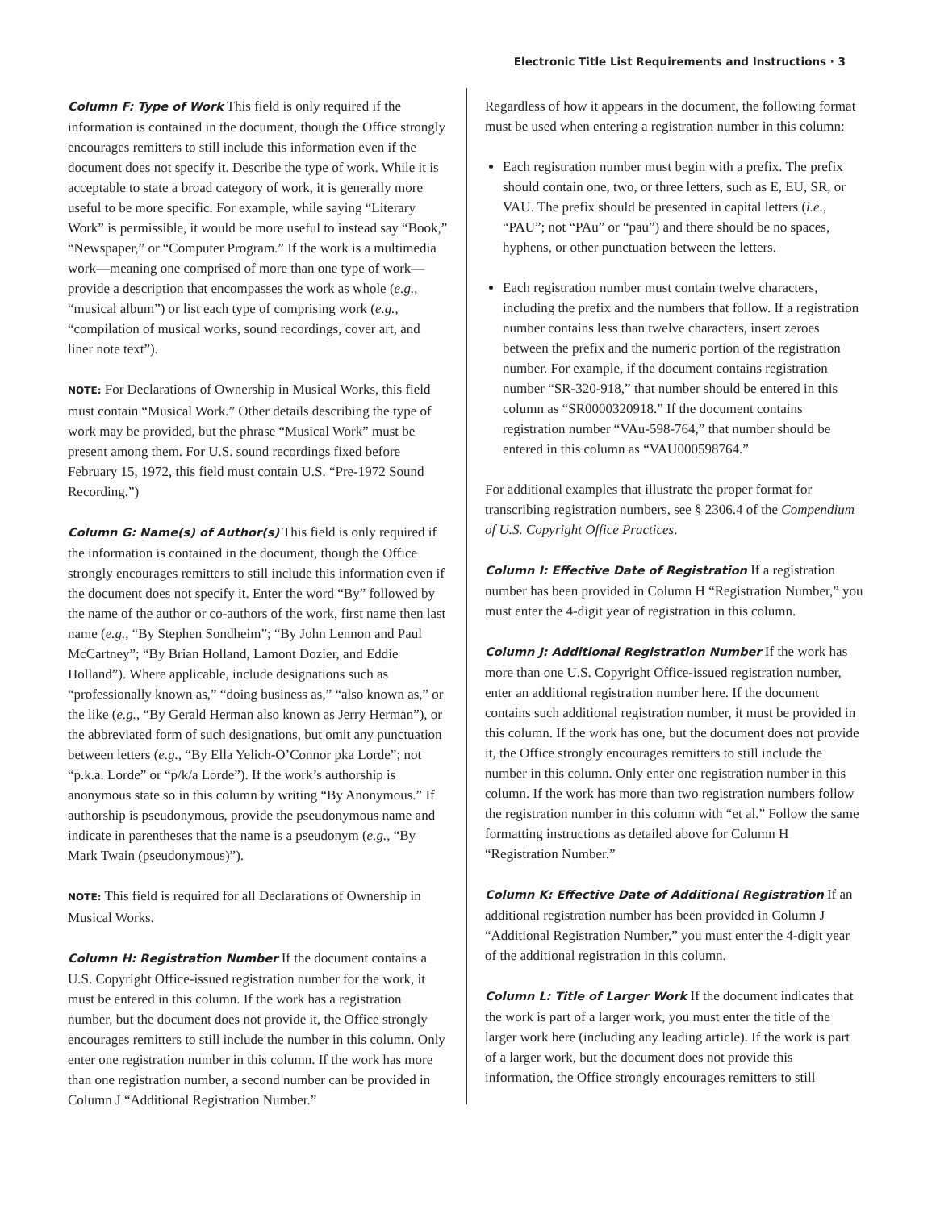Electronic Title List Requirements and Instructions · 3
Column F: Type of Work This field is only required if the information is contained in the document, though the Office strongly encourages remitters to still include this information even if the document does not specify it. Describe the type of work. While it is acceptable to state a broad category of work, it is generally more useful to be more specific. For example, while saying “Literary Work” is permissible, it would be more useful to instead say “Book,” “Newspaper,” or “Computer Program.” If the work is a multimedia work—meaning one comprised of more than one type of work—provide a description that encompasses the work as whole (e.g., “musical album”) or list each type of comprising work (e.g., “compilation of musical works, sound recordings, cover art, and liner note text”).
NOTE: For Declarations of Ownership in Musical Works, this field must contain “Musical Work.” Other details describing the type of work may be provided, but the phrase “Musical Work” must be present among them. For U.S. sound recordings fixed before February 15, 1972, this field must contain U.S. “Pre-1972 Sound Recording.”)
Column G: Name(s) of Author(s) This field is only required if the information is contained in the document, though the Office strongly encourages remitters to still include this information even if the document does not specify it. Enter the word “By” followed by the name of the author or co-authors of the work, first name then last name (e.g., “By Stephen Sondheim”; “By John Lennon and Paul McCartney”; “By Brian Holland, Lamont Dozier, and Eddie Holland”). Where applicable, include designations such as “professionally known as,” “doing business as,” “also known as,” or the like (e.g., “By Gerald Herman also known as Jerry Herman”), or the abbreviated form of such designations, but omit any punctuation between letters (e.g., “By Ella Yelich-O’Connor pka Lorde”; not “p.k.a. Lorde” or “p/k/a Lorde”). If the work’s authorship is anonymous state so in this column by writing “By Anonymous.” If authorship is pseudonymous, provide the pseudonymous name and indicate in parentheses that the name is a pseudonym (e.g., “By Mark Twain (pseudonymous)”).
NOTE: This field is required for all Declarations of Ownership in Musical Works.
Column H: Registration Number If the document contains a U.S. Copyright Office-issued registration number for the work, it must be entered in this column. If the work has a registration number, but the document does not provide it, the Office strongly encourages remitters to still include the number in this column. Only enter one registration number in this column. If the work has more than one registration number, a second number can be provided in Column J “Additional Registration Number.”
Regardless of how it appears in the document, the following format must be used when entering a registration number in this column:
Each registration number must begin with a prefix. The prefix should contain one, two, or three letters, such as E, EU, SR, or VAU. The prefix should be presented in capital letters (i.e., “PAU”; not “PAu” or “pau”) and there should be no spaces, hyphens, or other punctuation between the letters.
Each registration number must contain twelve characters, including the prefix and the numbers that follow. If a registration number contains less than twelve characters, insert zeroes between the prefix and the numeric portion of the registration number. For example, if the document contains registration number “SR-320-918,” that number should be entered in this column as “SR0000320918.” If the document contains registration number “VAu-598-764,” that number should be entered in this column as “VAU000598764.”
For additional examples that illustrate the proper format for transcribing registration numbers, see § 2306.4 of the Compendium of U.S. Copyright Office Practices.
Column I: Effective Date of Registration If a registration number has been provided in Column H “Registration Number,” you must enter the 4-digit year of registration in this column.
Column J: Additional Registration Number If the work has more than one U.S. Copyright Office-issued registration number, enter an additional registration number here. If the document contains such additional registration number, it must be provided in this column. If the work has one, but the document does not provide it, the Office strongly encourages remitters to still include the number in this column. Only enter one registration number in this column. If the work has more than two registration numbers follow the registration number in this column with “et al.” Follow the same formatting instructions as detailed above for Column H “Registration Number.”
Column K: Effective Date of Additional Registration If an additional registration number has been provided in Column J “Additional Registration Number,” you must enter the 4-digit year of the additional registration in this column.
Column L: Title of Larger Work If the document indicates that the work is part of a larger work, you must enter the title of the larger work here (including any leading article). If the work is part of a larger work, but the document does not provide this information, the Office strongly encourages remitters to still